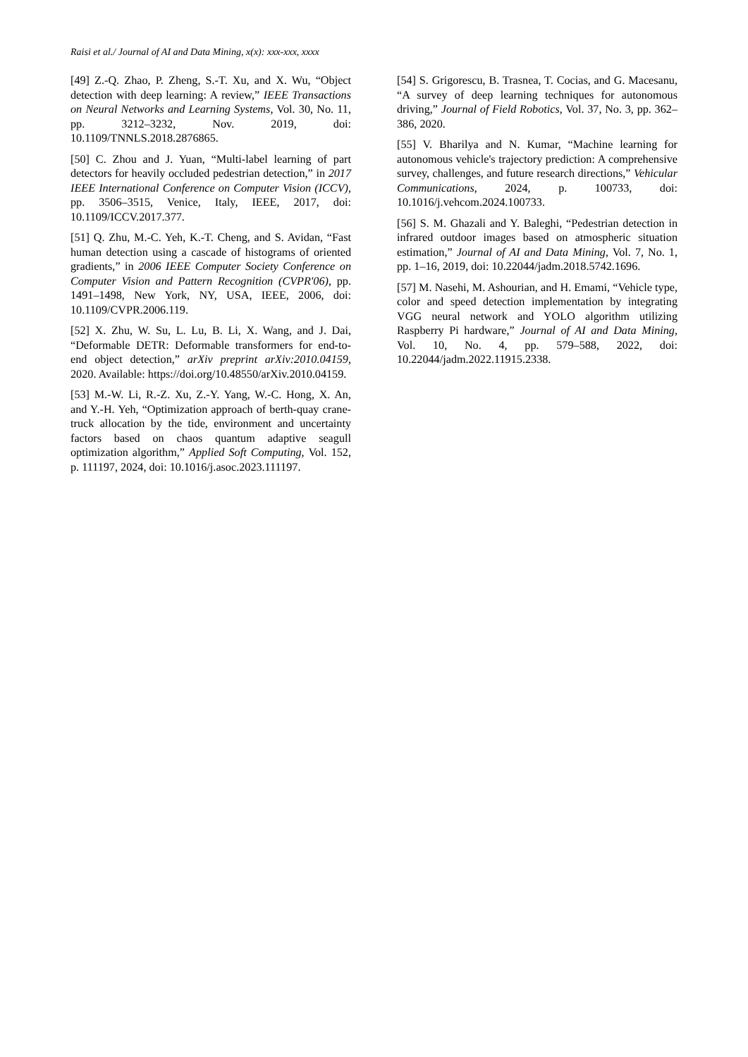Raisi et al./ Journal of AI and Data Mining, x(x): xxx-xxx, xxxx
[49] Z.-Q. Zhao, P. Zheng, S.-T. Xu, and X. Wu, “Object detection with deep learning: A review,” IEEE Transactions on Neural Networks and Learning Systems, Vol. 30, No. 11, pp. 3212–3232, Nov. 2019, doi: 10.1109/TNNLS.2018.2876865.
[50] C. Zhou and J. Yuan, “Multi-label learning of part detectors for heavily occluded pedestrian detection,” in 2017 IEEE International Conference on Computer Vision (ICCV), pp. 3506–3515, Venice, Italy, IEEE, 2017, doi: 10.1109/ICCV.2017.377.
[51] Q. Zhu, M.-C. Yeh, K.-T. Cheng, and S. Avidan, “Fast human detection using a cascade of histograms of oriented gradients,” in 2006 IEEE Computer Society Conference on Computer Vision and Pattern Recognition (CVPR'06), pp. 1491–1498, New York, NY, USA, IEEE, 2006, doi: 10.1109/CVPR.2006.119.
[52] X. Zhu, W. Su, L. Lu, B. Li, X. Wang, and J. Dai, “Deformable DETR: Deformable transformers for end-to-end object detection,” arXiv preprint arXiv:2010.04159, 2020. Available: https://doi.org/10.48550/arXiv.2010.04159.
[53] M.-W. Li, R.-Z. Xu, Z.-Y. Yang, W.-C. Hong, X. An, and Y.-H. Yeh, “Optimization approach of berth-quay crane-truck allocation by the tide, environment and uncertainty factors based on chaos quantum adaptive seagull optimization algorithm,” Applied Soft Computing, Vol. 152, p. 111197, 2024, doi: 10.1016/j.asoc.2023.111197.
[54] S. Grigorescu, B. Trasnea, T. Cocias, and G. Macesanu, “A survey of deep learning techniques for autonomous driving,” Journal of Field Robotics, Vol. 37, No. 3, pp. 362–386, 2020.
[55] V. Bharilya and N. Kumar, “Machine learning for autonomous vehicle's trajectory prediction: A comprehensive survey, challenges, and future research directions,” Vehicular Communications, 2024, p. 100733, doi: 10.1016/j.vehcom.2024.100733.
[56] S. M. Ghazali and Y. Baleghi, “Pedestrian detection in infrared outdoor images based on atmospheric situation estimation,” Journal of AI and Data Mining, Vol. 7, No. 1, pp. 1–16, 2019, doi: 10.22044/jadm.2018.5742.1696.
[57] M. Nasehi, M. Ashourian, and H. Emami, “Vehicle type, color and speed detection implementation by integrating VGG neural network and YOLO algorithm utilizing Raspberry Pi hardware,” Journal of AI and Data Mining, Vol. 10, No. 4, pp. 579–588, 2022, doi: 10.22044/jadm.2022.11915.2338.